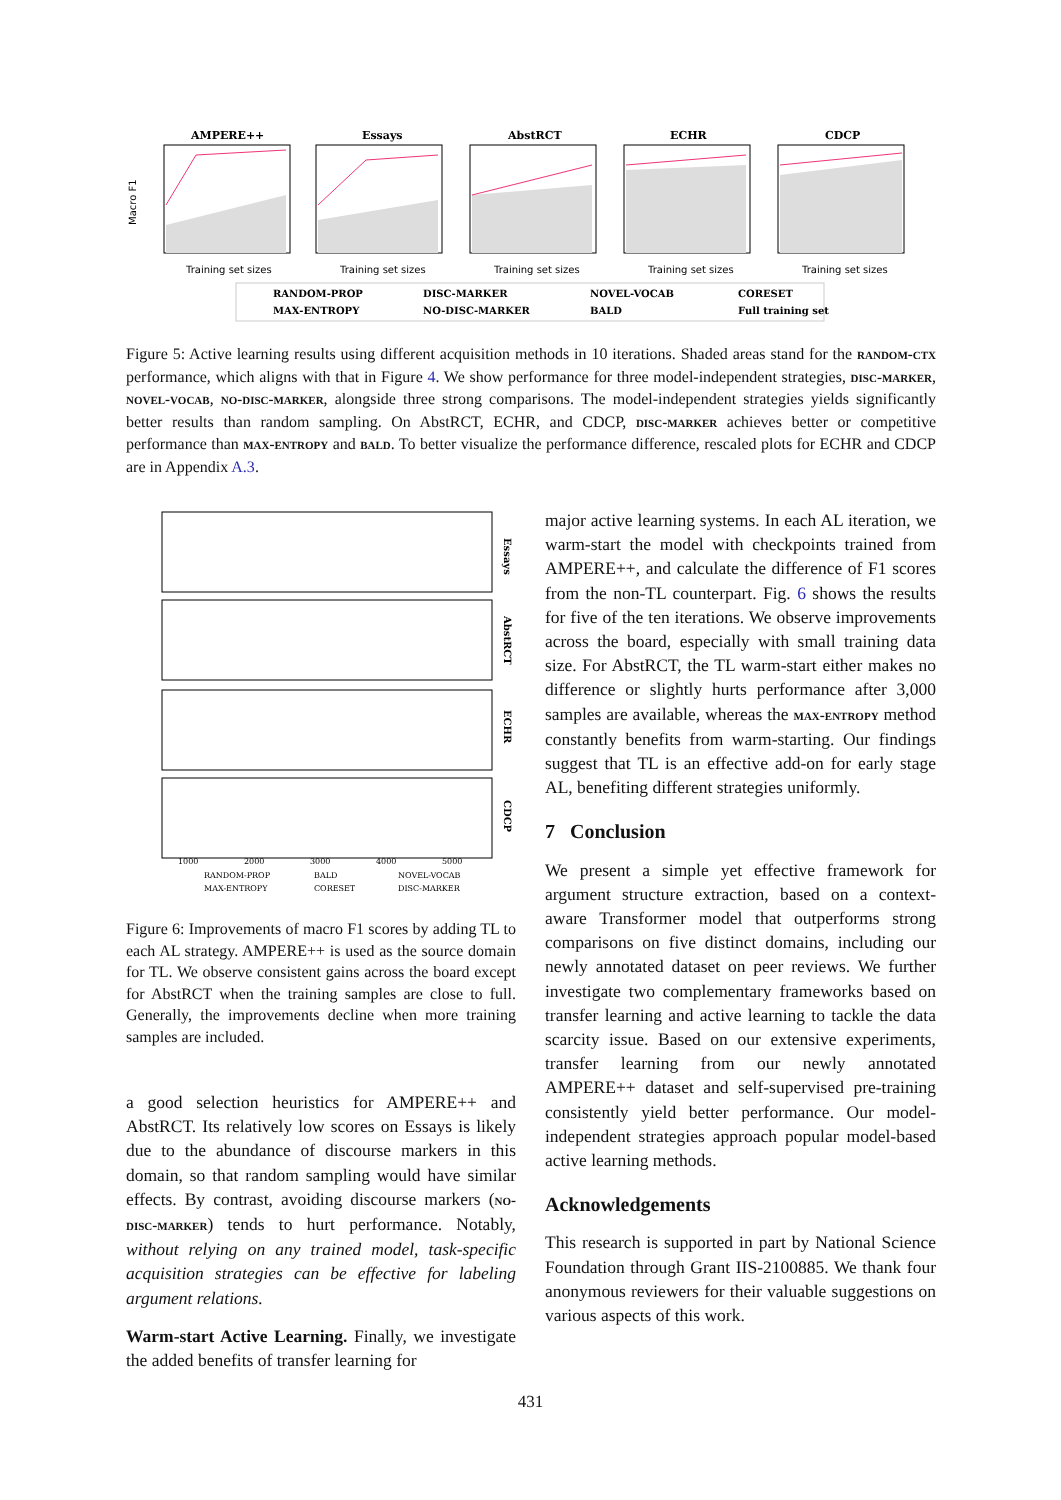AMPERE++
Essays
AbstRCT
ECHR
CDCP
Macro F1
Training set sizes
Training set sizes
Training set sizes
Training set sizes
Training set sizes
RANDOM-PROP
DISC-MARKER
NOVEL-VOCAB
CORESET
MAX-ENTROPY
NO-DISC-MARKER
BALD
Full training set
Figure 5: Active learning results using different acquisition methods in 10 iterations. Shaded areas stand for the random-ctx performance, which aligns with that in Figure 4. We show performance for three model-independent strategies, disc-marker, novel-vocab, no-disc-marker, alongside three strong comparisons. The model-independent strategies yields significantly better results than random sampling. On AbstRCT, ECHR, and CDCP, disc-marker achieves better or competitive performance than max-entropy and bald. To better visualize the performance difference, rescaled plots for ECHR and CDCP are in Appendix A.3.
Essays
AbstRCT
ECHR
CDCP
1000
2000
3000
4000
5000
RANDOM-PROP
BALD
NOVEL-VOCAB
MAX-ENTROPY
CORESET
DISC-MARKER
Figure 6: Improvements of macro F1 scores by adding TL to each AL strategy. AMPERE++ is used as the source domain for TL. We observe consistent gains across the board except for AbstRCT when the training samples are close to full. Generally, the improvements decline when more training samples are included.
a good selection heuristics for AMPERE++ and AbstRCT. Its relatively low scores on Essays is likely due to the abundance of discourse markers in this domain, so that random sampling would have similar effects. By contrast, avoiding discourse markers (no-disc-marker) tends to hurt performance. Notably, without relying on any trained model, task-specific acquisition strategies can be effective for labeling argument relations.
Warm-start Active Learning. Finally, we investigate the added benefits of transfer learning for
major active learning systems. In each AL iteration, we warm-start the model with checkpoints trained from AMPERE++, and calculate the difference of F1 scores from the non-TL counterpart. Fig. 6 shows the results for five of the ten iterations. We observe improvements across the board, especially with small training data size. For AbstRCT, the TL warm-start either makes no difference or slightly hurts performance after 3,000 samples are available, whereas the max-entropy method constantly benefits from warm-starting. Our findings suggest that TL is an effective add-on for early stage AL, benefiting different strategies uniformly.
7 Conclusion
We present a simple yet effective framework for argument structure extraction, based on a context-aware Transformer model that outperforms strong comparisons on five distinct domains, including our newly annotated dataset on peer reviews. We further investigate two complementary frameworks based on transfer learning and active learning to tackle the data scarcity issue. Based on our extensive experiments, transfer learning from our newly annotated AMPERE++ dataset and self-supervised pre-training consistently yield better performance. Our model-independent strategies approach popular model-based active learning methods.
Acknowledgements
This research is supported in part by National Science Foundation through Grant IIS-2100885. We thank four anonymous reviewers for their valuable suggestions on various aspects of this work.
431